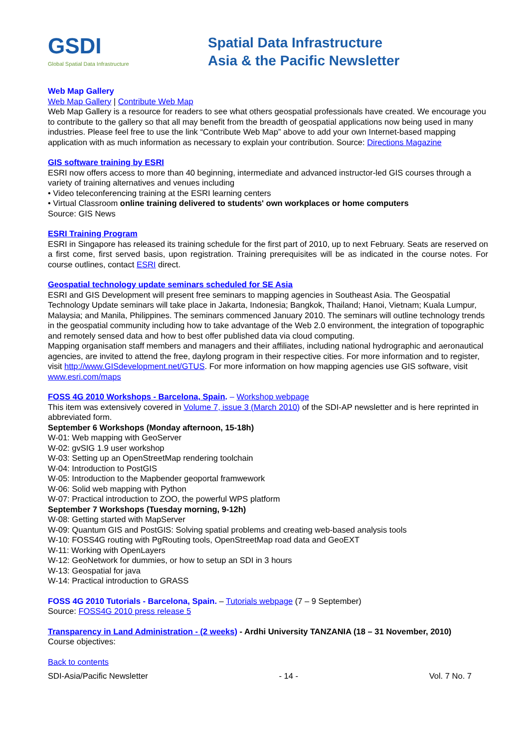GSDI
Global Spatial Data Infrastructure
Spatial Data Infrastructure
Asia & the Pacific Newsletter
Web Map Gallery
Web Map Gallery | Contribute Web Map
Web Map Gallery is a resource for readers to see what others geospatial professionals have created. We encourage you to contribute to the gallery so that all may benefit from the breadth of geospatial applications now being used in many industries. Please feel free to use the link “Contribute Web Map” above to add your own Internet-based mapping application with as much information as necessary to explain your contribution. Source: Directions Magazine
GIS software training by ESRI
ESRI now offers access to more than 40 beginning, intermediate and advanced instructor-led GIS courses through a variety of training alternatives and venues including
• Video teleconferencing training at the ESRI learning centers
• Virtual Classroom online training delivered to students' own workplaces or home computers
Source: GIS News
ESRI Training Program
ESRI in Singapore has released its training schedule for the first part of 2010, up to next February. Seats are reserved on a first come, first served basis, upon registration. Training prerequisites will be as indicated in the course notes. For course outlines, contact ESRI direct.
Geospatial technology update seminars scheduled for SE Asia
ESRI and GIS Development will present free seminars to mapping agencies in Southeast Asia. The Geospatial Technology Update seminars will take place in Jakarta, Indonesia; Bangkok, Thailand; Hanoi, Vietnam; Kuala Lumpur, Malaysia; and Manila, Philippines. The seminars commenced January 2010. The seminars will outline technology trends in the geospatial community including how to take advantage of the Web 2.0 environment, the integration of topographic and remotely sensed data and how to best offer published data via cloud computing.
Mapping organisation staff members and managers and their affiliates, including national hydrographic and aeronautical agencies, are invited to attend the free, daylong program in their respective cities. For more information and to register, visit http://www.GISdevelopment.net/GTUS. For more information on how mapping agencies use GIS software, visit www.esri.com/maps
FOSS 4G 2010 Workshops - Barcelona, Spain. – Workshop webpage
This item was extensively covered in Volume 7, issue 3 (March 2010) of the SDI-AP newsletter and is here reprinted in abbreviated form.
September 6 Workshops (Monday afternoon, 15-18h)
W-01: Web mapping with GeoServer
W-02: gvSIG 1.9 user workshop
W-03: Setting up an OpenStreetMap rendering toolchain
W-04: Introduction to PostGIS
W-05: Introduction to the Mapbender geoportal framwework
W-06: Solid web mapping with Python
W-07: Practical introduction to ZOO, the powerful WPS platform
September 7 Workshops (Tuesday morning, 9-12h)
W-08: Getting started with MapServer
W-09: Quantum GIS and PostGIS: Solving spatial problems and creating web-based analysis tools
W-10: FOSS4G routing with PgRouting tools, OpenStreetMap road data and GeoEXT
W-11: Working with OpenLayers
W-12: GeoNetwork for dummies, or how to setup an SDI in 3 hours
W-13: Geospatial for java
W-14: Practical introduction to GRASS
FOSS 4G 2010 Tutorials - Barcelona, Spain. – Tutorials webpage (7 – 9 September)
Source: FOSS4G 2010 press release 5
Transparency in Land Administration - (2 weeks) - Ardhi University TANZANIA (18 – 31 November, 2010)
Course objectives:
Back to contents
SDI-Asia/Pacific Newsletter - 14 - Vol. 7 No. 7